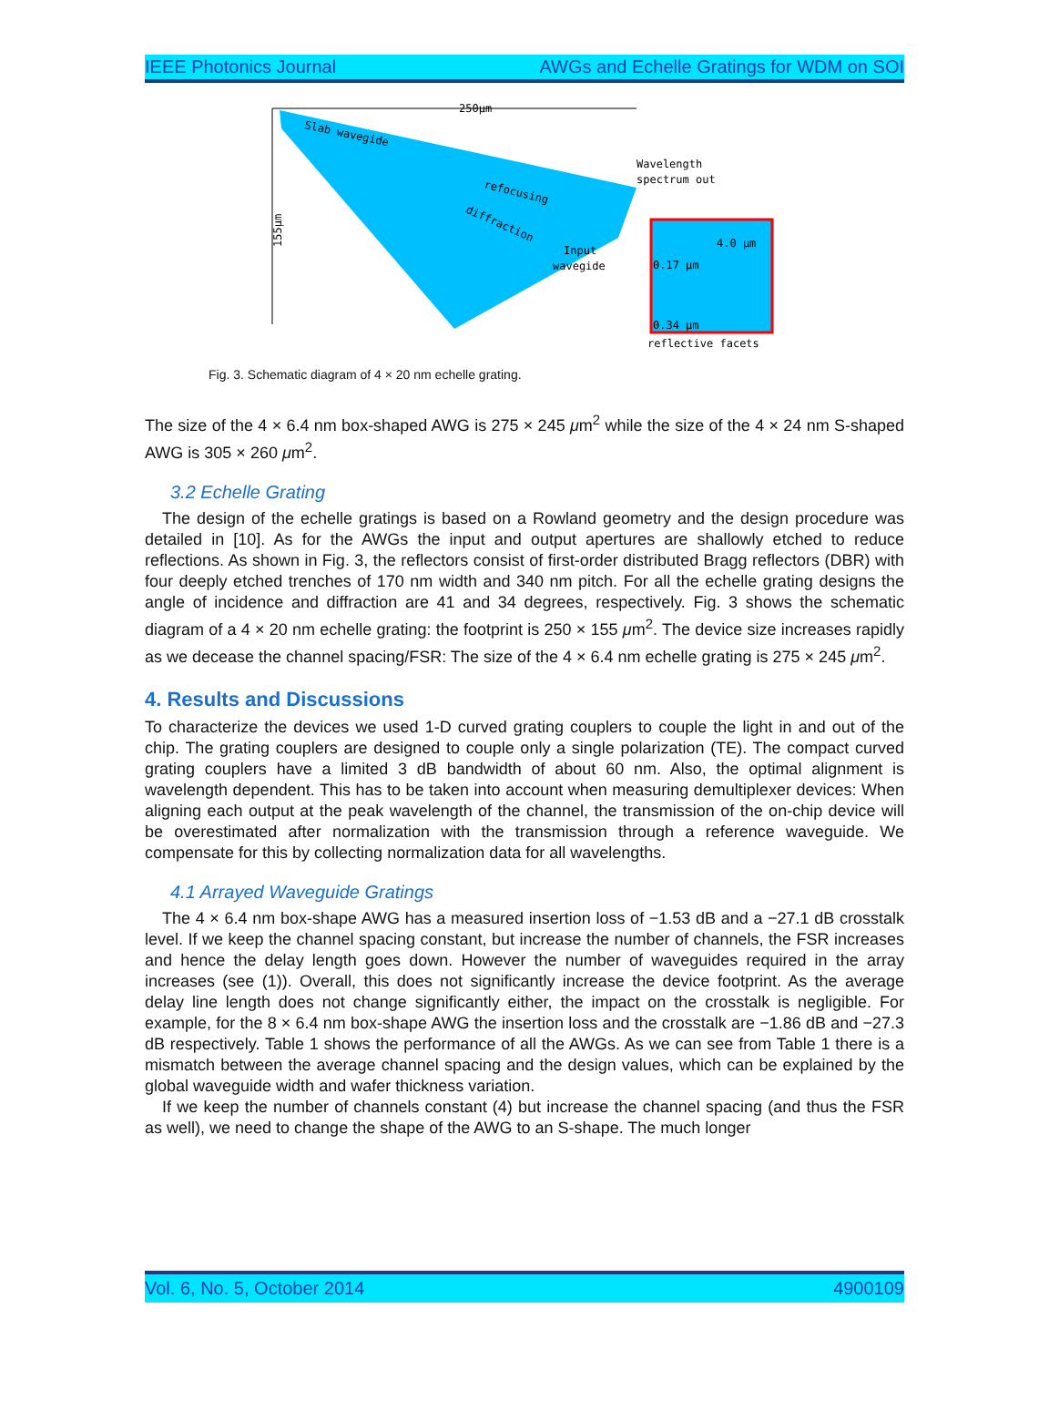IEEE Photonics Journal AWGs and Echelle Gratings for WDM on SOI
250μm
155μm
Slab wavegide
refocusing
diffraction
Wavelength
spectrum out
Input
wavegide
4.0 μm
0.17 μm
0.34 μm
reflective facets
Fig. 3. Schematic diagram of 4 × 20 nm echelle grating.
The size of the 4 × 6.4 nm box-shaped AWG is 275 × 245 μm<sup>2</sup> while the size of the 4 × 24 nm S-shaped AWG is 305 × 260 μm<sup>2</sup>.
3.2 Echelle Grating
The design of the echelle gratings is based on a Rowland geometry and the design procedure was detailed in [10]. As for the AWGs the input and output apertures are shallowly etched to reduce reflections. As shown in Fig. 3, the reflectors consist of first-order distributed Bragg reflectors (DBR) with four deeply etched trenches of 170 nm width and 340 nm pitch. For all the echelle grating designs the angle of incidence and diffraction are 41 and 34 degrees, respectively. Fig. 3 shows the schematic diagram of a 4 × 20 nm echelle grating: the footprint is 250 × 155 μm<sup>2</sup>. The device size increases rapidly as we decease the channel spacing/FSR: The size of the 4 × 6.4 nm echelle grating is 275 × 245 μm<sup>2</sup>.
4. Results and Discussions
To characterize the devices we used 1-D curved grating couplers to couple the light in and out of the chip. The grating couplers are designed to couple only a single polarization (TE). The compact curved grating couplers have a limited 3 dB bandwidth of about 60 nm. Also, the optimal alignment is wavelength dependent. This has to be taken into account when measuring demultiplexer devices: When aligning each output at the peak wavelength of the channel, the transmission of the on-chip device will be overestimated after normalization with the transmission through a reference waveguide. We compensate for this by collecting normalization data for all wavelengths.
4.1 Arrayed Waveguide Gratings
The 4 × 6.4 nm box-shape AWG has a measured insertion loss of −1.53 dB and a −27.1 dB crosstalk level. If we keep the channel spacing constant, but increase the number of channels, the FSR increases and hence the delay length goes down. However the number of waveguides required in the array increases (see (1)). Overall, this does not significantly increase the device footprint. As the average delay line length does not change significantly either, the impact on the crosstalk is negligible. For example, for the 8 × 6.4 nm box-shape AWG the insertion loss and the crosstalk are −1.86 dB and −27.3 dB respectively. Table 1 shows the performance of all the AWGs. As we can see from Table 1 there is a mismatch between the average channel spacing and the design values, which can be explained by the global waveguide width and wafer thickness variation.
If we keep the number of channels constant (4) but increase the channel spacing (and thus the FSR as well), we need to change the shape of the AWG to an S-shape. The much longer
Vol. 6, No. 5, October 2014 4900109